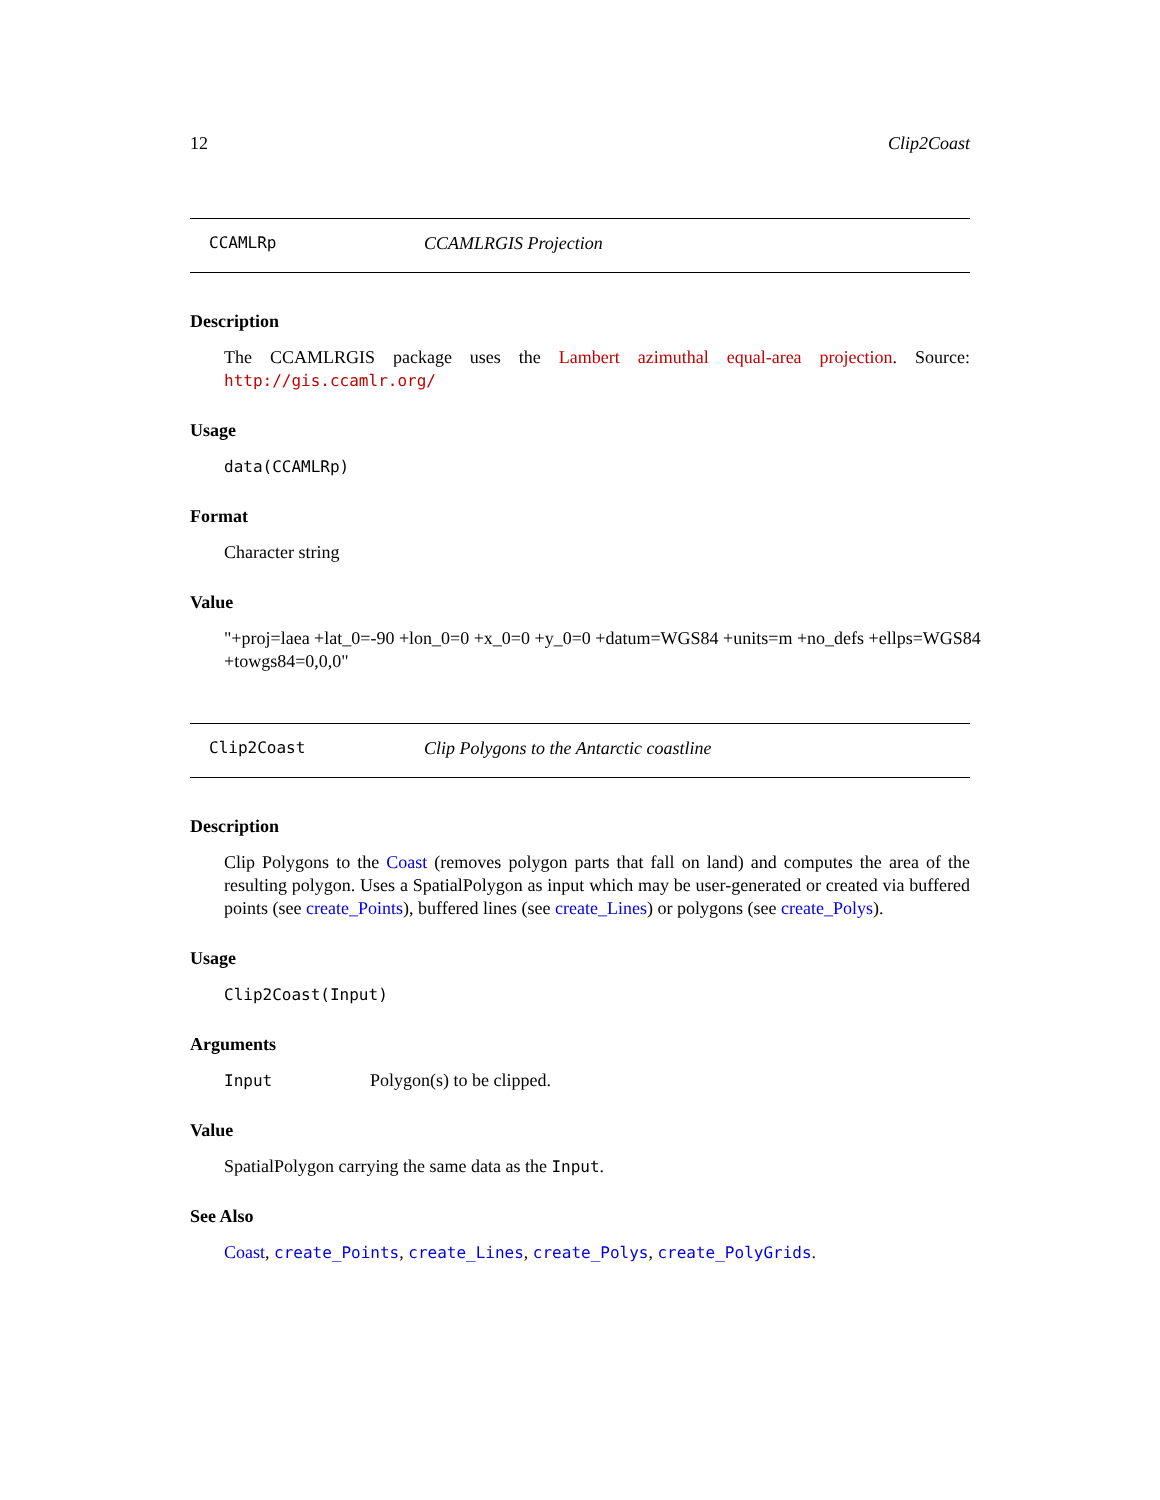12 Clip2Coast
CCAMLRp CCAMLRGIS Projection
Description
The CCAMLRGIS package uses the Lambert azimuthal equal-area projection. Source: http://gis.ccamlr.org/
Usage
data(CCAMLRp)
Format
Character string
Value
"+proj=laea +lat_0=-90 +lon_0=0 +x_0=0 +y_0=0 +datum=WGS84 +units=m +no_defs +ellps=WGS84 +towgs84=0,0,0"
Clip2Coast Clip Polygons to the Antarctic coastline
Description
Clip Polygons to the Coast (removes polygon parts that fall on land) and computes the area of the resulting polygon. Uses a SpatialPolygon as input which may be user-generated or created via buffered points (see create_Points), buffered lines (see create_Lines) or polygons (see create_Polys).
Usage
Clip2Coast(Input)
Arguments
Input Polygon(s) to be clipped.
Value
SpatialPolygon carrying the same data as the Input.
See Also
Coast, create_Points, create_Lines, create_Polys, create_PolyGrids.